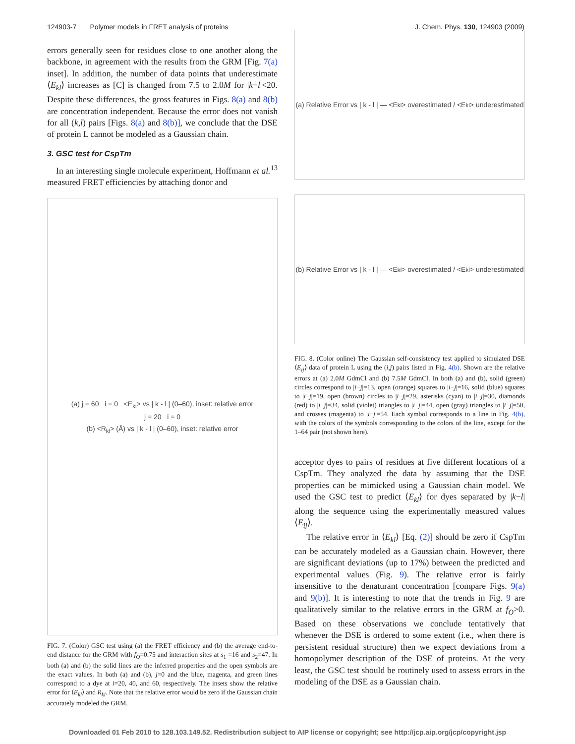124903-7 Polymer models in FRET analysis of proteins J. Chem. Phys. 130, 124903 (2009)
errors generally seen for residues close to one another along the backbone, in agreement with the results from the GRM [Fig. 7(a) inset]. In addition, the number of data points that underestimate ⟨E<sub>kl</sub>⟩ increases as [C] is changed from 7.5 to 2.0M for |k−l|<20. Despite these differences, the gross features in Figs. 8(a) and 8(b) are concentration independent. Because the error does not vanish for all (k,l) pairs [Figs. 8(a) and 8(b)], we conclude that the DSE of protein L cannot be modeled as a Gaussian chain.
3. GSC test for CspTm
In an interesting single molecule experiment, Hoffmann et al.<sup>13</sup> measured FRET efficiencies by attaching donor and
(a) j = 60 i = 0 <E<sub>kl</sub>> vs | k - l | (0–60), inset: relative error
j = 20 i = 0
(b) <R<sub>kl</sub>> (Å) vs | k - l | (0–60), inset: relative error
FIG. 7. (Color) GSC test using (a) the FRET efficiency and (b) the average end-to-end distance for the GRM with f<sub>O</sub>=0.75 and interaction sites at s<sub>1</sub> =16 and s<sub>2</sub>=47. In both (a) and (b) the solid lines are the inferred properties and the open symbols are the exact values. In both (a) and (b), j=0 and the blue, magenta, and green lines correspond to a dye at i=20, 40, and 60, respectively. The insets show the relative error for ⟨E<sub>kl</sub>⟩ and R<sub>kl</sub>. Note that the relative error would be zero if the Gaussian chain accurately modeled the GRM.
(a) Relative Error vs | k - l | — <E<sub>kl</sub>> overestimated / <E<sub>kl</sub>> underestimated
(b) Relative Error vs | k - l | — <E<sub>kl</sub>> overestimated / <E<sub>kl</sub>> underestimated
FIG. 8. (Color online) The Gaussian self-consistency test applied to simulated DSE ⟨E<sub>ij</sub>⟩ data of protein L using the (i,j) pairs listed in Fig. 4(b). Shown are the relative errors at (a) 2.0M GdmCl and (b) 7.5M GdmCl. In both (a) and (b), solid (green) circles correspond to |i−j|=13, open (orange) squares to |i−j|=16, solid (blue) squares to |i−j|=19, open (brown) circles to |i−j|=29, asterisks (cyan) to |i−j|=30, diamonds (red) to |i−j|=34, solid (violet) triangles to |i−j|=44, open (gray) triangles to |i−j|=50, and crosses (magenta) to |i−j|=54. Each symbol corresponds to a line in Fig. 4(b), with the colors of the symbols corresponding to the colors of the line, except for the 1–64 pair (not shown here).
acceptor dyes to pairs of residues at five different locations of a CspTm. They analyzed the data by assuming that the DSE properties can be mimicked using a Gaussian chain model. We used the GSC test to predict ⟨E<sub>kl</sub>⟩ for dyes separated by |k−l| along the sequence using the experimentally measured values ⟨E<sub>ij</sub>⟩.
The relative error in ⟨E<sub>kl</sub>⟩ [Eq. (2)] should be zero if CspTm can be accurately modeled as a Gaussian chain. However, there are significant deviations (up to 17%) between the predicted and experimental values (Fig. 9). The relative error is fairly insensitive to the denaturant concentration [compare Figs. 9(a) and 9(b)]. It is interesting to note that the trends in Fig. 9 are qualitatively similar to the relative errors in the GRM at f<sub>O</sub>>0. Based on these observations we conclude tentatively that whenever the DSE is ordered to some extent (i.e., when there is persistent residual structure) then we expect deviations from a homopolymer description of the DSE of proteins. At the very least, the GSC test should be routinely used to assess errors in the modeling of the DSE as a Gaussian chain.
Downloaded 01 Feb 2010 to 128.103.149.52. Redistribution subject to AIP license or copyright; see http://jcp.aip.org/jcp/copyright.jsp